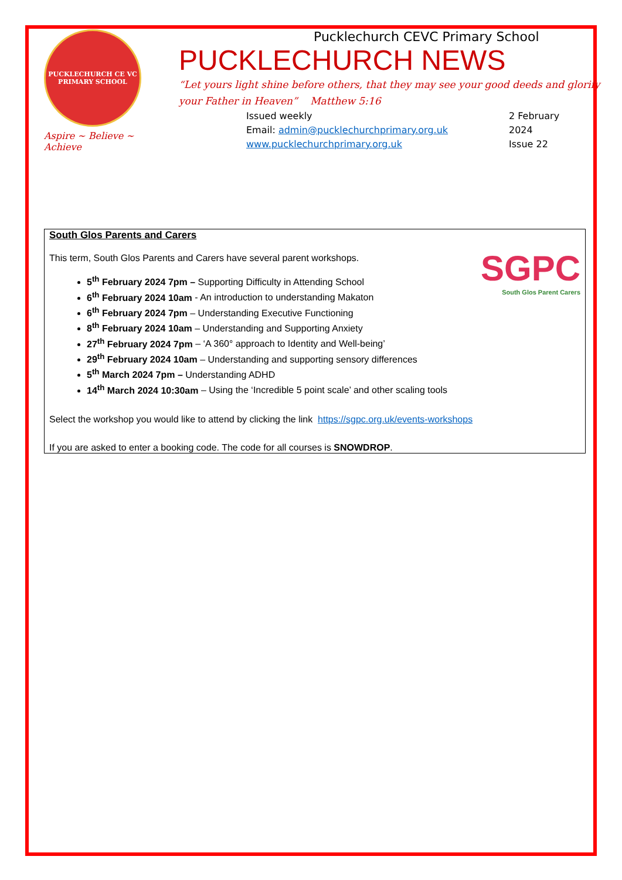PUCKLECHURCH CE VC
PRIMARY SCHOOL
Aspire ~ Believe ~ Achieve
Pucklechurch CEVC Primary School
PUCKLECHURCH NEWS
“Let yours light shine before others, that they may see your good deeds and glorify your Father in Heaven” Matthew 5:16
Issued weekly
Email: admin@pucklechurchprimary.org.uk
www.pucklechurchprimary.org.uk
2 February
2024
Issue 22
South Glos Parents and Carers
SGPC
South Glos Parent Carers
This term, South Glos Parents and Carers have several parent workshops.
5<sup>th</sup> February 2024 7pm – Supporting Difficulty in Attending School
6<sup>th</sup> February 2024 10am - An introduction to understanding Makaton
6<sup>th</sup> February 2024 7pm – Understanding Executive Functioning
8<sup>th</sup> February 2024 10am – Understanding and Supporting Anxiety
27<sup>th</sup> February 2024 7pm – ‘A 360° approach to Identity and Well-being’
29<sup>th</sup> February 2024 10am – Understanding and supporting sensory differences
5<sup>th</sup> March 2024 7pm – Understanding ADHD
14<sup>th</sup> March 2024 10:30am – Using the ‘Incredible 5 point scale’ and other scaling tools
Select the workshop you would like to attend by clicking the link https://sgpc.org.uk/events-workshops
If you are asked to enter a booking code. The code for all courses is SNOWDROP.